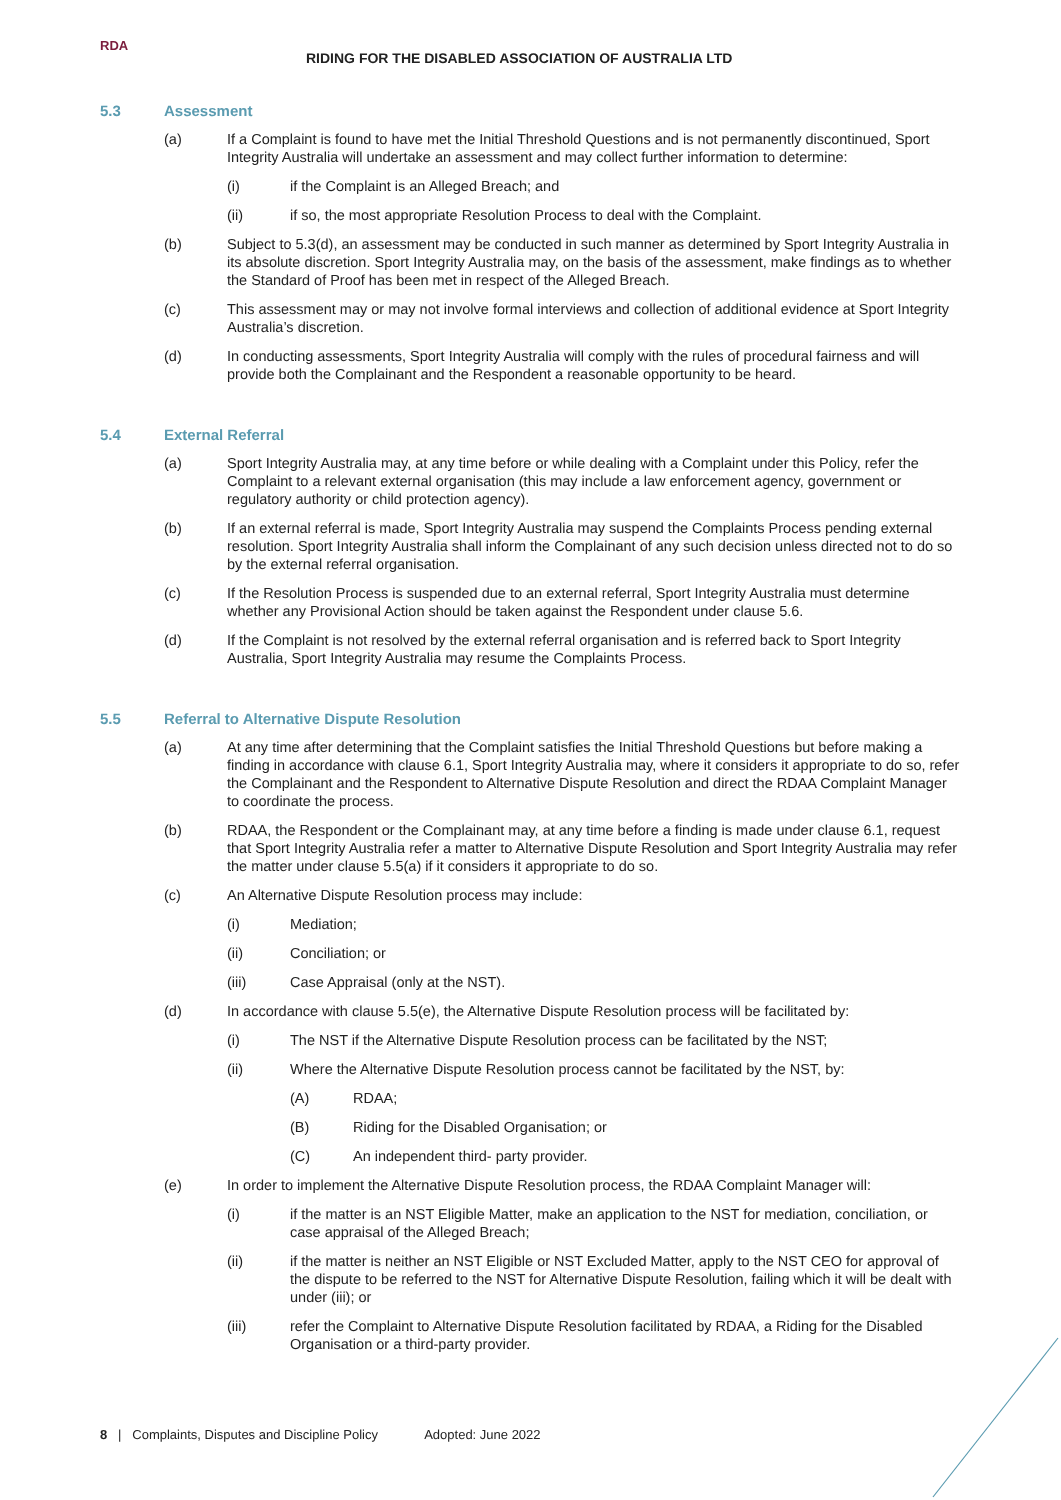RDA
RIDING FOR THE DISABLED ASSOCIATION OF AUSTRALIA LTD
5.3 Assessment
(a) If a Complaint is found to have met the Initial Threshold Questions and is not permanently discontinued, Sport Integrity Australia will undertake an assessment and may collect further information to determine:
(i) if the Complaint is an Alleged Breach; and
(ii) if so, the most appropriate Resolution Process to deal with the Complaint.
(b) Subject to 5.3(d), an assessment may be conducted in such manner as determined by Sport Integrity Australia in its absolute discretion. Sport Integrity Australia may, on the basis of the assessment, make findings as to whether the Standard of Proof has been met in respect of the Alleged Breach.
(c) This assessment may or may not involve formal interviews and collection of additional evidence at Sport Integrity Australia’s discretion.
(d) In conducting assessments, Sport Integrity Australia will comply with the rules of procedural fairness and will provide both the Complainant and the Respondent a reasonable opportunity to be heard.
5.4 External Referral
(a) Sport Integrity Australia may, at any time before or while dealing with a Complaint under this Policy, refer the Complaint to a relevant external organisation (this may include a law enforcement agency, government or regulatory authority or child protection agency).
(b) If an external referral is made, Sport Integrity Australia may suspend the Complaints Process pending external resolution. Sport Integrity Australia shall inform the Complainant of any such decision unless directed not to do so by the external referral organisation.
(c) If the Resolution Process is suspended due to an external referral, Sport Integrity Australia must determine whether any Provisional Action should be taken against the Respondent under clause 5.6.
(d) If the Complaint is not resolved by the external referral organisation and is referred back to Sport Integrity Australia, Sport Integrity Australia may resume the Complaints Process.
5.5 Referral to Alternative Dispute Resolution
(a) At any time after determining that the Complaint satisfies the Initial Threshold Questions but before making a finding in accordance with clause 6.1, Sport Integrity Australia may, where it considers it appropriate to do so, refer the Complainant and the Respondent to Alternative Dispute Resolution and direct the RDAA Complaint Manager to coordinate the process.
(b) RDAA, the Respondent or the Complainant may, at any time before a finding is made under clause 6.1, request that Sport Integrity Australia refer a matter to Alternative Dispute Resolution and Sport Integrity Australia may refer the matter under clause 5.5(a) if it considers it appropriate to do so.
(c) An Alternative Dispute Resolution process may include:
(i) Mediation;
(ii) Conciliation; or
(iii) Case Appraisal (only at the NST).
(d) In accordance with clause 5.5(e), the Alternative Dispute Resolution process will be facilitated by:
(i) The NST if the Alternative Dispute Resolution process can be facilitated by the NST;
(ii) Where the Alternative Dispute Resolution process cannot be facilitated by the NST, by:
(A) RDAA;
(B) Riding for the Disabled Organisation; or
(C) An independent third- party provider.
(e) In order to implement the Alternative Dispute Resolution process, the RDAA Complaint Manager will:
(i) if the matter is an NST Eligible Matter, make an application to the NST for mediation, conciliation, or case appraisal of the Alleged Breach;
(ii) if the matter is neither an NST Eligible or NST Excluded Matter, apply to the NST CEO for approval of the dispute to be referred to the NST for Alternative Dispute Resolution, failing which it will be dealt with under (iii); or
(iii) refer the Complaint to Alternative Dispute Resolution facilitated by RDAA, a Riding for the Disabled Organisation or a third-party provider.
8 | Complaints, Disputes and Discipline Policy Adopted: June 2022